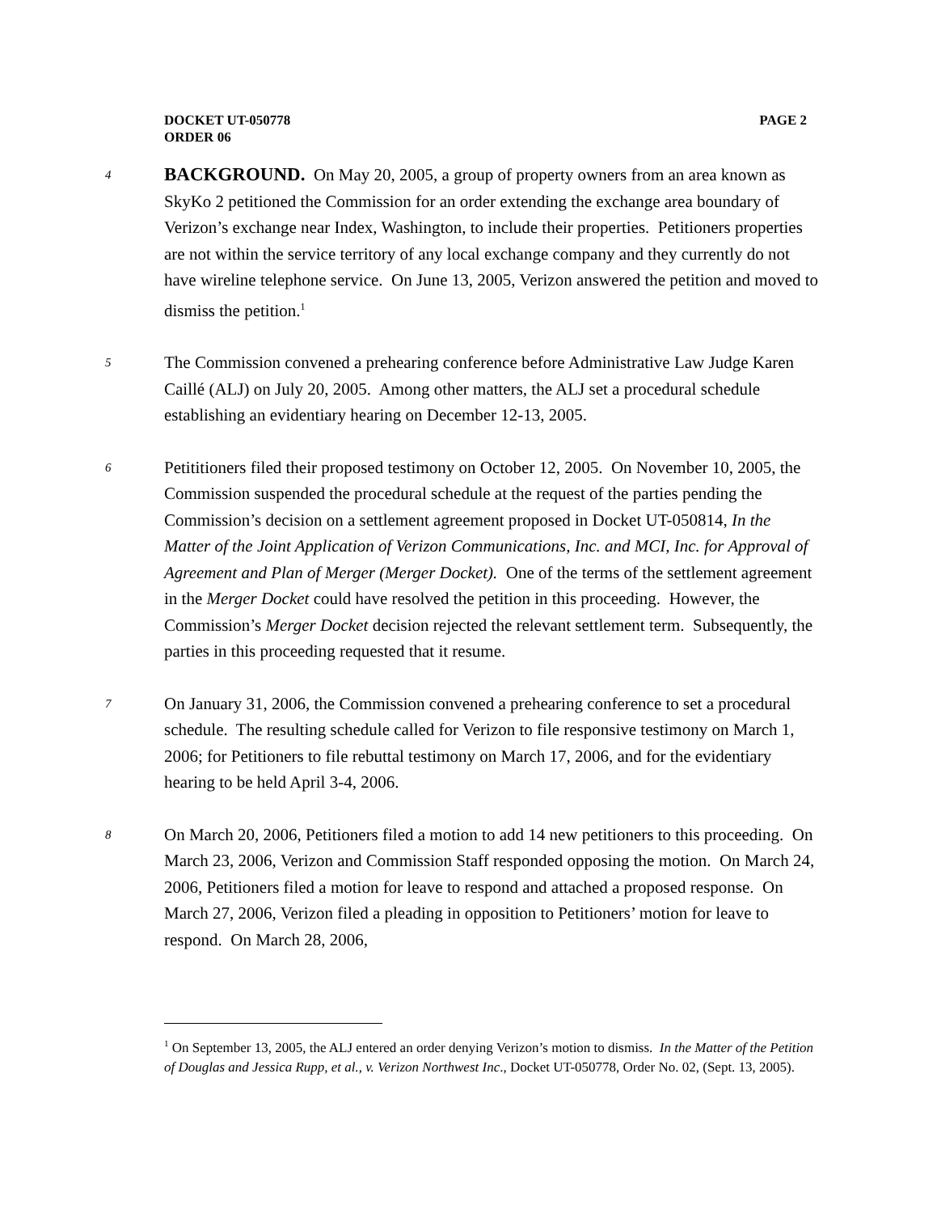PAGE 2 DOCKET UT-050778
ORDER 06
4
BACKGROUND. On May 20, 2005, a group of property owners from an area known as SkyKo 2 petitioned the Commission for an order extending the exchange area boundary of Verizon’s exchange near Index, Washington, to include their properties. Petitioners properties are not within the service territory of any local exchange company and they currently do not have wireline telephone service. On June 13, 2005, Verizon answered the petition and moved to dismiss the petition.<sup>1</sup>
5
The Commission convened a prehearing conference before Administrative Law Judge Karen Caillé (ALJ) on July 20, 2005. Among other matters, the ALJ set a procedural schedule establishing an evidentiary hearing on December 12-13, 2005.
6
Petititioners filed their proposed testimony on October 12, 2005. On November 10, 2005, the Commission suspended the procedural schedule at the request of the parties pending the Commission’s decision on a settlement agreement proposed in Docket UT-050814, In the Matter of the Joint Application of Verizon Communications, Inc. and MCI, Inc. for Approval of Agreement and Plan of Merger (Merger Docket). One of the terms of the settlement agreement in the Merger Docket could have resolved the petition in this proceeding. However, the Commission’s Merger Docket decision rejected the relevant settlement term. Subsequently, the parties in this proceeding requested that it resume.
7
On January 31, 2006, the Commission convened a prehearing conference to set a procedural schedule. The resulting schedule called for Verizon to file responsive testimony on March 1, 2006; for Petitioners to file rebuttal testimony on March 17, 2006, and for the evidentiary hearing to be held April 3-4, 2006.
8
On March 20, 2006, Petitioners filed a motion to add 14 new petitioners to this proceeding. On March 23, 2006, Verizon and Commission Staff responded opposing the motion. On March 24, 2006, Petitioners filed a motion for leave to respond and attached a proposed response. On March 27, 2006, Verizon filed a pleading in opposition to Petitioners’ motion for leave to respond. On March 28, 2006,
<sup>1</sup> On September 13, 2005, the ALJ entered an order denying Verizon’s motion to dismiss. In the Matter of the Petition of Douglas and Jessica Rupp, et al., v. Verizon Northwest Inc., Docket UT-050778, Order No. 02, (Sept. 13, 2005).